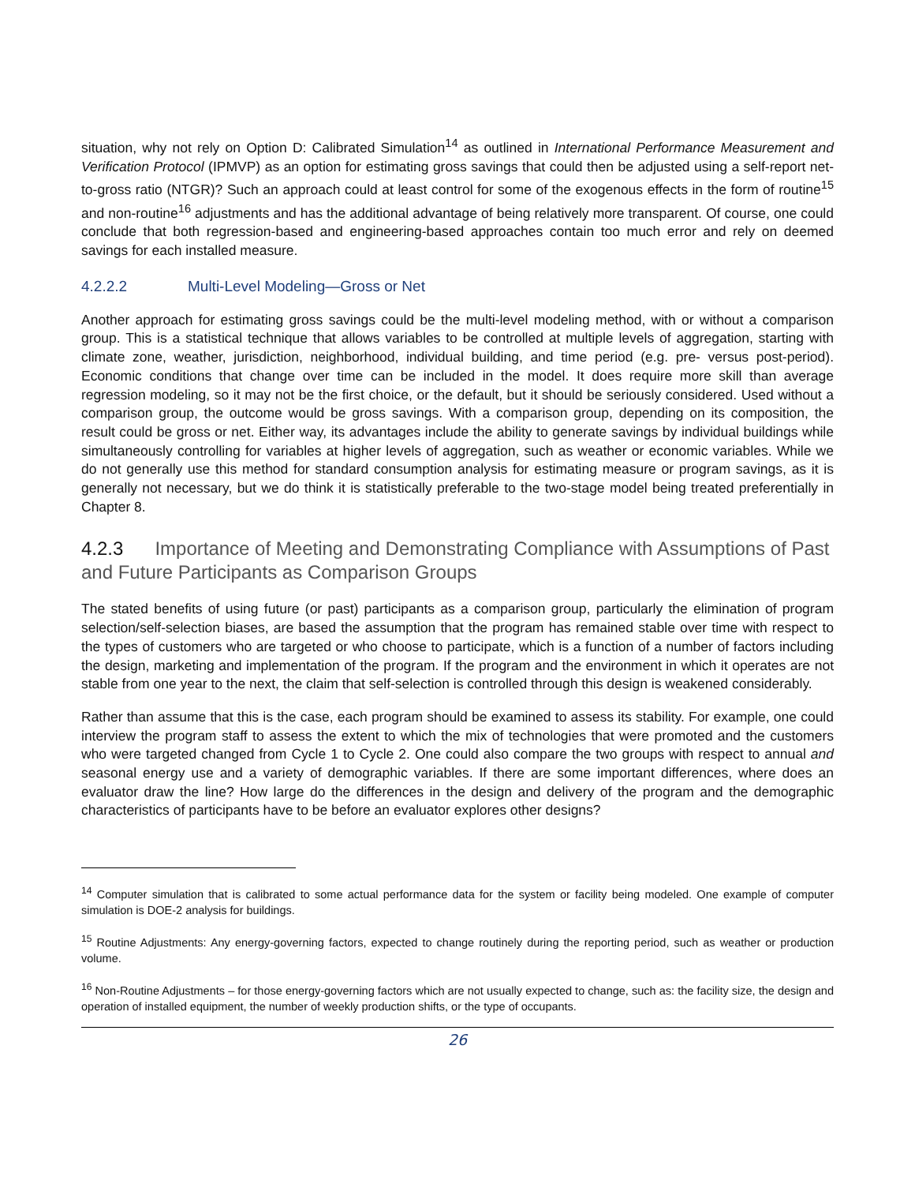situation, why not rely on Option D: Calibrated Simulation<sup>14</sup> as outlined in International Performance Measurement and Verification Protocol (IPMVP) as an option for estimating gross savings that could then be adjusted using a self-report net-to-gross ratio (NTGR)? Such an approach could at least control for some of the exogenous effects in the form of routine<sup>15</sup> and non-routine<sup>16</sup> adjustments and has the additional advantage of being relatively more transparent. Of course, one could conclude that both regression-based and engineering-based approaches contain too much error and rely on deemed savings for each installed measure.
4.2.2.2 Multi-Level Modeling—Gross or Net
Another approach for estimating gross savings could be the multi-level modeling method, with or without a comparison group. This is a statistical technique that allows variables to be controlled at multiple levels of aggregation, starting with climate zone, weather, jurisdiction, neighborhood, individual building, and time period (e.g. pre- versus post-period). Economic conditions that change over time can be included in the model. It does require more skill than average regression modeling, so it may not be the first choice, or the default, but it should be seriously considered. Used without a comparison group, the outcome would be gross savings. With a comparison group, depending on its composition, the result could be gross or net. Either way, its advantages include the ability to generate savings by individual buildings while simultaneously controlling for variables at higher levels of aggregation, such as weather or economic variables. While we do not generally use this method for standard consumption analysis for estimating measure or program savings, as it is generally not necessary, but we do think it is statistically preferable to the two-stage model being treated preferentially in Chapter 8.
4.2.3 Importance of Meeting and Demonstrating Compliance with Assumptions of Past and Future Participants as Comparison Groups
The stated benefits of using future (or past) participants as a comparison group, particularly the elimination of program selection/self-selection biases, are based the assumption that the program has remained stable over time with respect to the types of customers who are targeted or who choose to participate, which is a function of a number of factors including the design, marketing and implementation of the program. If the program and the environment in which it operates are not stable from one year to the next, the claim that self-selection is controlled through this design is weakened considerably.
Rather than assume that this is the case, each program should be examined to assess its stability. For example, one could interview the program staff to assess the extent to which the mix of technologies that were promoted and the customers who were targeted changed from Cycle 1 to Cycle 2. One could also compare the two groups with respect to annual and seasonal energy use and a variety of demographic variables. If there are some important differences, where does an evaluator draw the line? How large do the differences in the design and delivery of the program and the demographic characteristics of participants have to be before an evaluator explores other designs?
<sup>14</sup> Computer simulation that is calibrated to some actual performance data for the system or facility being modeled. One example of computer simulation is DOE-2 analysis for buildings.
<sup>15</sup> Routine Adjustments: Any energy-governing factors, expected to change routinely during the reporting period, such as weather or production volume.
<sup>16</sup> Non-Routine Adjustments – for those energy-governing factors which are not usually expected to change, such as: the facility size, the design and operation of installed equipment, the number of weekly production shifts, or the type of occupants.
26